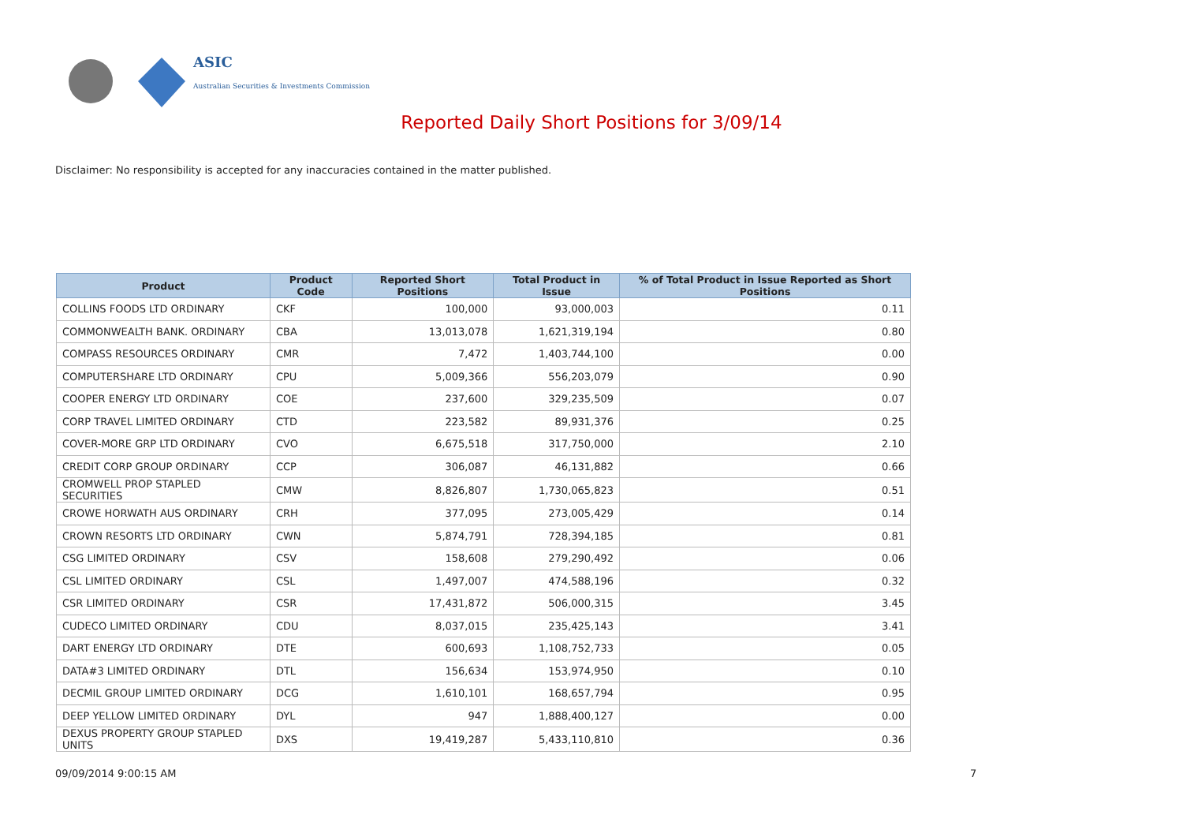ASIC
Australian Securities & Investments Commission
Reported Daily Short Positions for 3/09/14
Disclaimer: No responsibility is accepted for any inaccuracies contained in the matter published.
| Product | Product Code | Reported Short Positions | Total Product in Issue | % of Total Product in Issue Reported as Short Positions |
| --- | --- | --- | --- | --- |
| COLLINS FOODS LTD ORDINARY | CKF | 100,000 | 93,000,003 | 0.11 |
| COMMONWEALTH BANK. ORDINARY | CBA | 13,013,078 | 1,621,319,194 | 0.80 |
| COMPASS RESOURCES ORDINARY | CMR | 7,472 | 1,403,744,100 | 0.00 |
| COMPUTERSHARE LTD ORDINARY | CPU | 5,009,366 | 556,203,079 | 0.90 |
| COOPER ENERGY LTD ORDINARY | COE | 237,600 | 329,235,509 | 0.07 |
| CORP TRAVEL LIMITED ORDINARY | CTD | 223,582 | 89,931,376 | 0.25 |
| COVER-MORE GRP LTD ORDINARY | CVO | 6,675,518 | 317,750,000 | 2.10 |
| CREDIT CORP GROUP ORDINARY | CCP | 306,087 | 46,131,882 | 0.66 |
| CROMWELL PROP STAPLED SECURITIES | CMW | 8,826,807 | 1,730,065,823 | 0.51 |
| CROWE HORWATH AUS ORDINARY | CRH | 377,095 | 273,005,429 | 0.14 |
| CROWN RESORTS LTD ORDINARY | CWN | 5,874,791 | 728,394,185 | 0.81 |
| CSG LIMITED ORDINARY | CSV | 158,608 | 279,290,492 | 0.06 |
| CSL LIMITED ORDINARY | CSL | 1,497,007 | 474,588,196 | 0.32 |
| CSR LIMITED ORDINARY | CSR | 17,431,872 | 506,000,315 | 3.45 |
| CUDECO LIMITED ORDINARY | CDU | 8,037,015 | 235,425,143 | 3.41 |
| DART ENERGY LTD ORDINARY | DTE | 600,693 | 1,108,752,733 | 0.05 |
| DATA#3 LIMITED ORDINARY | DTL | 156,634 | 153,974,950 | 0.10 |
| DECMIL GROUP LIMITED ORDINARY | DCG | 1,610,101 | 168,657,794 | 0.95 |
| DEEP YELLOW LIMITED ORDINARY | DYL | 947 | 1,888,400,127 | 0.00 |
| DEXUS PROPERTY GROUP STAPLED UNITS | DXS | 19,419,287 | 5,433,110,810 | 0.36 |
09/09/2014 9:00:15 AM 7